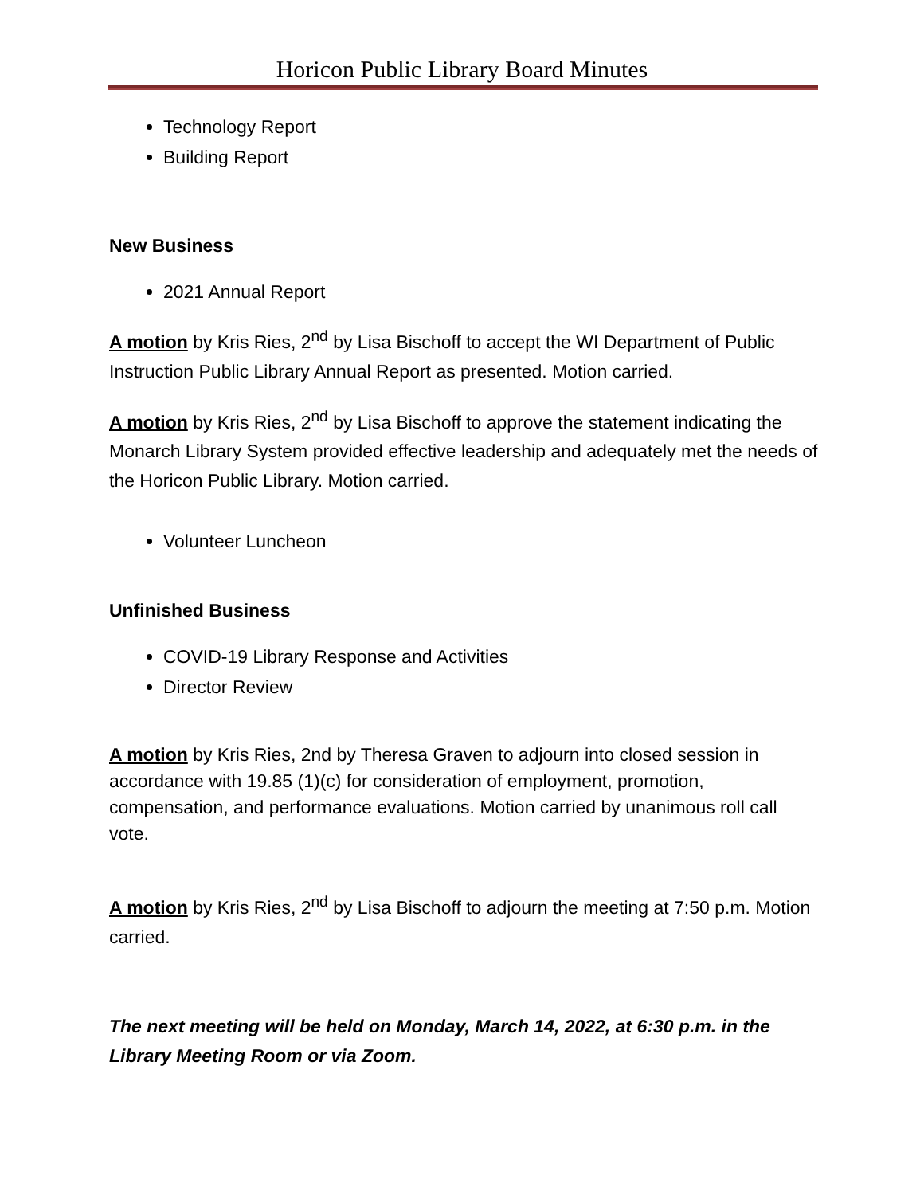Horicon Public Library Board Minutes
Technology Report
Building Report
New Business
2021 Annual Report
A motion by Kris Ries, 2<sup>nd</sup> by Lisa Bischoff to accept the WI Department of Public Instruction Public Library Annual Report as presented. Motion carried.
A motion by Kris Ries, 2<sup>nd</sup> by Lisa Bischoff to approve the statement indicating the Monarch Library System provided effective leadership and adequately met the needs of the Horicon Public Library. Motion carried.
Volunteer Luncheon
Unfinished Business
COVID-19 Library Response and Activities
Director Review
A motion by Kris Ries, 2nd by Theresa Graven to adjourn into closed session in accordance with 19.85 (1)(c) for consideration of employment, promotion, compensation, and performance evaluations. Motion carried by unanimous roll call vote.
A motion by Kris Ries, 2<sup>nd</sup> by Lisa Bischoff to adjourn the meeting at 7:50 p.m. Motion carried.
The next meeting will be held on Monday, March 14, 2022, at 6:30 p.m. in the Library Meeting Room or via Zoom.